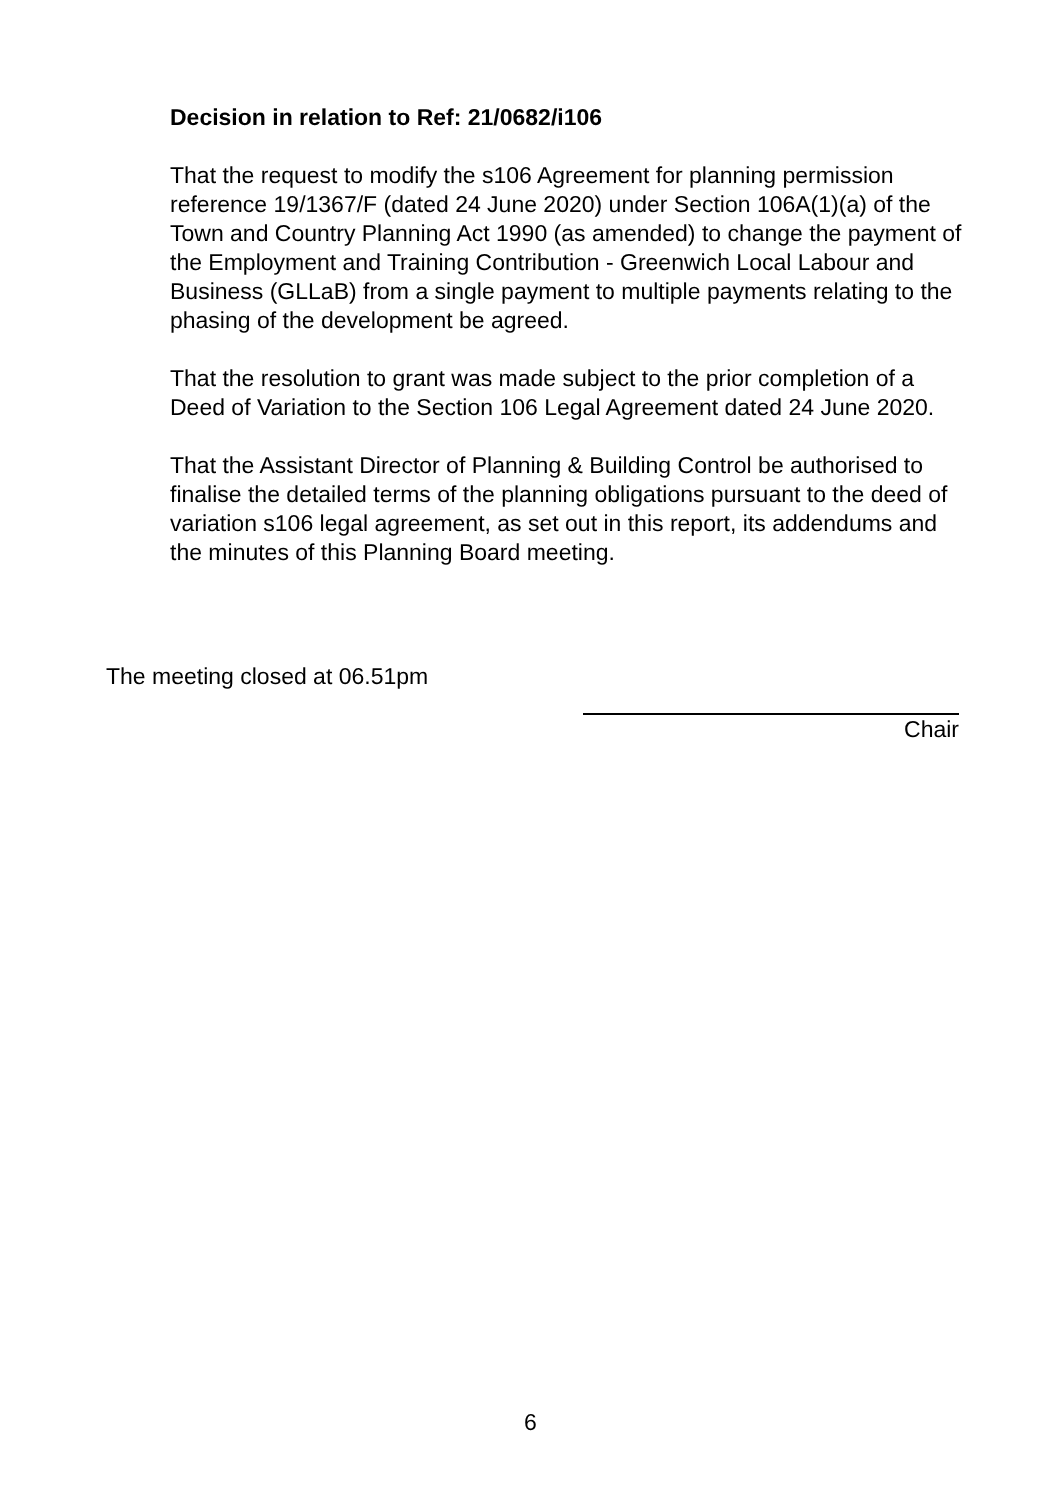Decision in relation to Ref: 21/0682/i106
That the request to modify the s106 Agreement for planning permission reference 19/1367/F (dated 24 June 2020) under Section 106A(1)(a) of the Town and Country Planning Act 1990 (as amended) to change the payment of the Employment and Training Contribution - Greenwich Local Labour and Business (GLLaB) from a single payment to multiple payments relating to the phasing of the development be agreed.
That the resolution to grant was made subject to the prior completion of a Deed of Variation to the Section 106 Legal Agreement dated 24 June 2020.
That the Assistant Director of Planning & Building Control be authorised to finalise the detailed terms of the planning obligations pursuant to the deed of variation s106 legal agreement, as set out in this report, its addendums and the minutes of this Planning Board meeting.
The meeting closed at 06.51pm
Chair
6